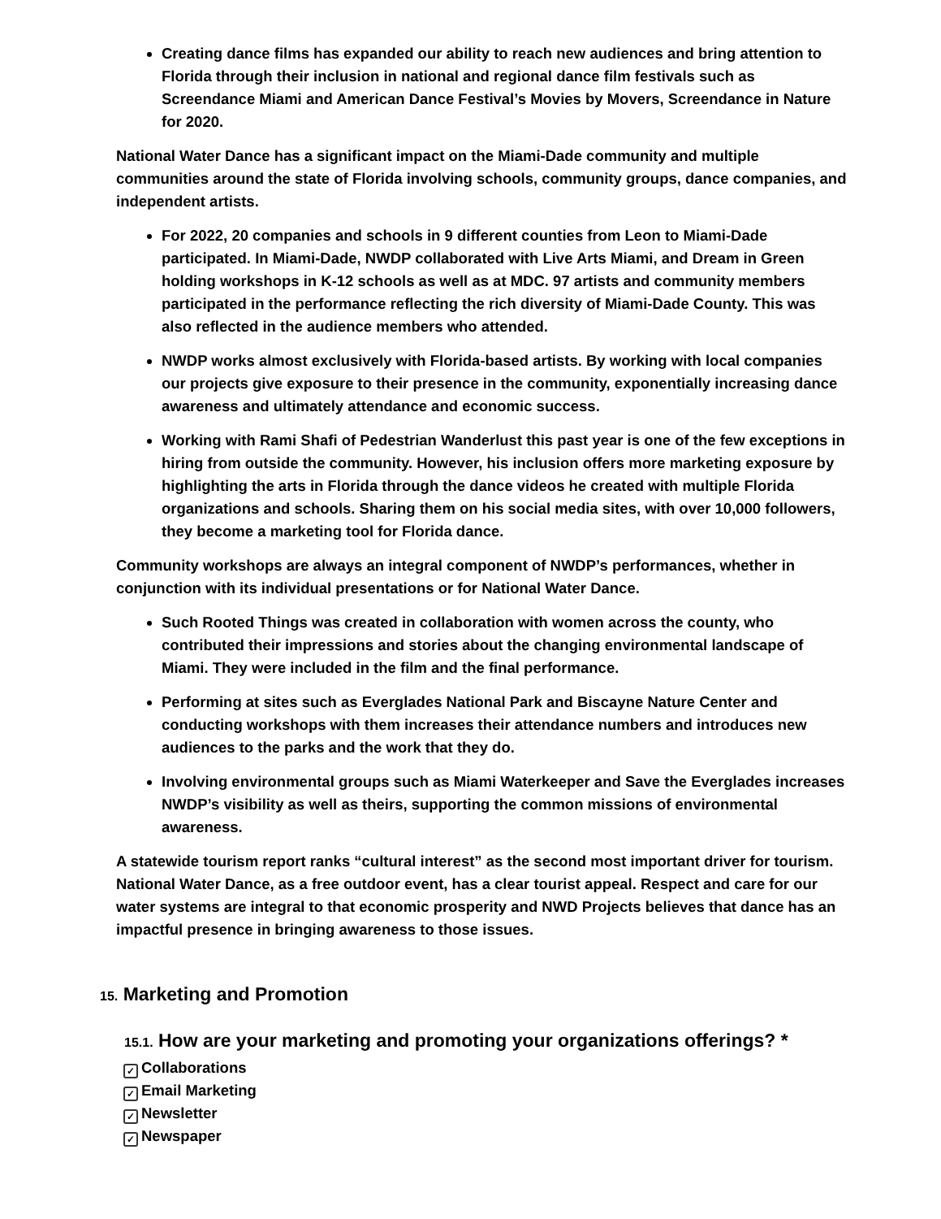Creating dance films has expanded our ability to reach new audiences and bring attention to Florida through their inclusion in national and regional dance film festivals such as Screendance Miami and American Dance Festival’s Movies by Movers, Screendance in Nature for 2020.
National Water Dance has a significant impact on the Miami-Dade community and multiple communities around the state of Florida involving schools, community groups, dance companies, and independent artists.
For 2022, 20 companies and schools in 9 different counties from Leon to Miami-Dade participated. In Miami-Dade, NWDP collaborated with Live Arts Miami, and Dream in Green holding workshops in K-12 schools as well as at MDC. 97 artists and community members participated in the performance reflecting the rich diversity of Miami-Dade County. This was also reflected in the audience members who attended.
NWDP works almost exclusively with Florida-based artists. By working with local companies our projects give exposure to their presence in the community, exponentially increasing dance awareness and ultimately attendance and economic success.
Working with Rami Shafi of Pedestrian Wanderlust this past year is one of the few exceptions in hiring from outside the community. However, his inclusion offers more marketing exposure by highlighting the arts in Florida through the dance videos he created with multiple Florida organizations and schools. Sharing them on his social media sites, with over 10,000 followers, they become a marketing tool for Florida dance.
Community workshops are always an integral component of NWDP’s performances, whether in conjunction with its individual presentations or for National Water Dance.
Such Rooted Things was created in collaboration with women across the county, who contributed their impressions and stories about the changing environmental landscape of Miami. They were included in the film and the final performance.
Performing at sites such as Everglades National Park and Biscayne Nature Center and conducting workshops with them increases their attendance numbers and introduces new audiences to the parks and the work that they do.
Involving environmental groups such as Miami Waterkeeper and Save the Everglades increases NWDP’s visibility as well as theirs, supporting the common missions of environmental awareness.
A statewide tourism report ranks “cultural interest” as the second most important driver for tourism. National Water Dance, as a free outdoor event, has a clear tourist appeal. Respect and care for our water systems are integral to that economic prosperity and NWD Projects believes that dance has an impactful presence in bringing awareness to those issues.
15. Marketing and Promotion
15.1. How are your marketing and promoting your organizations offerings? *
✓ Collaborations
✓ Email Marketing
✓ Newsletter
✓ Newspaper